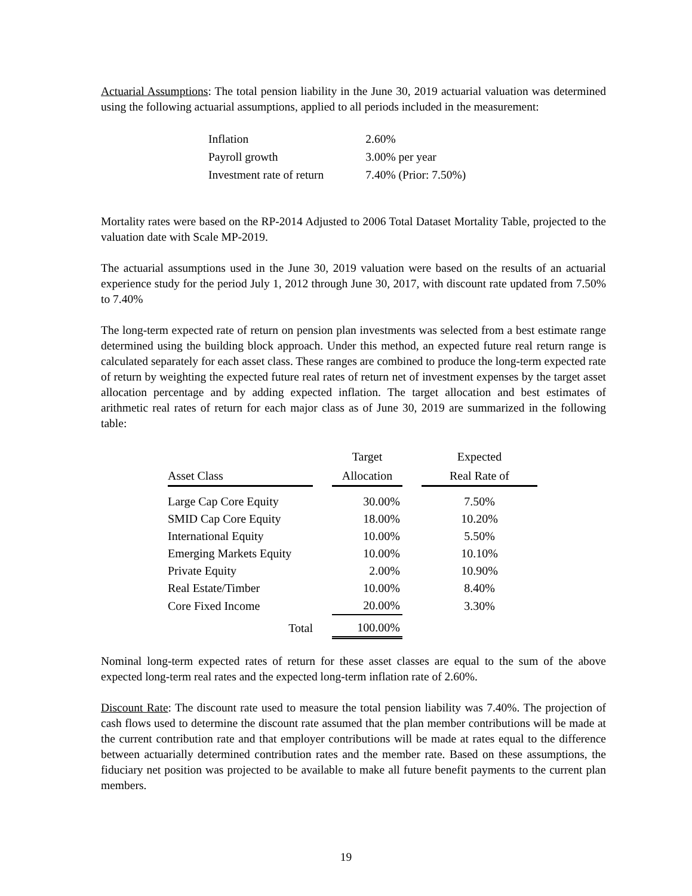Actuarial Assumptions: The total pension liability in the June 30, 2019 actuarial valuation was determined using the following actuarial assumptions, applied to all periods included in the measurement:
| Inflation | 2.60% |
| Payroll growth | 3.00% per year |
| Investment rate of return | 7.40% (Prior: 7.50%) |
Mortality rates were based on the RP-2014 Adjusted to 2006 Total Dataset Mortality Table, projected to the valuation date with Scale MP-2019.
The actuarial assumptions used in the June 30, 2019 valuation were based on the results of an actuarial experience study for the period July 1, 2012 through June 30, 2017, with discount rate updated from 7.50% to 7.40%
The long-term expected rate of return on pension plan investments was selected from a best estimate range determined using the building block approach. Under this method, an expected future real return range is calculated separately for each asset class. These ranges are combined to produce the long-term expected rate of return by weighting the expected future real rates of return net of investment expenses by the target asset allocation percentage and by adding expected inflation. The target allocation and best estimates of arithmetic real rates of return for each major class as of June 30, 2019 are summarized in the following table:
| Asset Class | | Target Allocation | | Expected Real Rate of |
| --- | --- | --- | --- | --- |
| Large Cap Core Equity | | 30.00% | | 7.50% |
| SMID Cap Core Equity | | 18.00% | | 10.20% |
| International Equity | | 10.00% | | 5.50% |
| Emerging Markets Equity | | 10.00% | | 10.10% |
| Private Equity | | 2.00% | | 10.90% |
| Real Estate/Timber | | 10.00% | | 8.40% |
| Core Fixed Income | | 20.00% | | 3.30% |
| Total | | 100.00% | | |
Nominal long-term expected rates of return for these asset classes are equal to the sum of the above expected long-term real rates and the expected long-term inflation rate of 2.60%.
Discount Rate: The discount rate used to measure the total pension liability was 7.40%. The projection of cash flows used to determine the discount rate assumed that the plan member contributions will be made at the current contribution rate and that employer contributions will be made at rates equal to the difference between actuarially determined contribution rates and the member rate. Based on these assumptions, the fiduciary net position was projected to be available to make all future benefit payments to the current plan members.
19